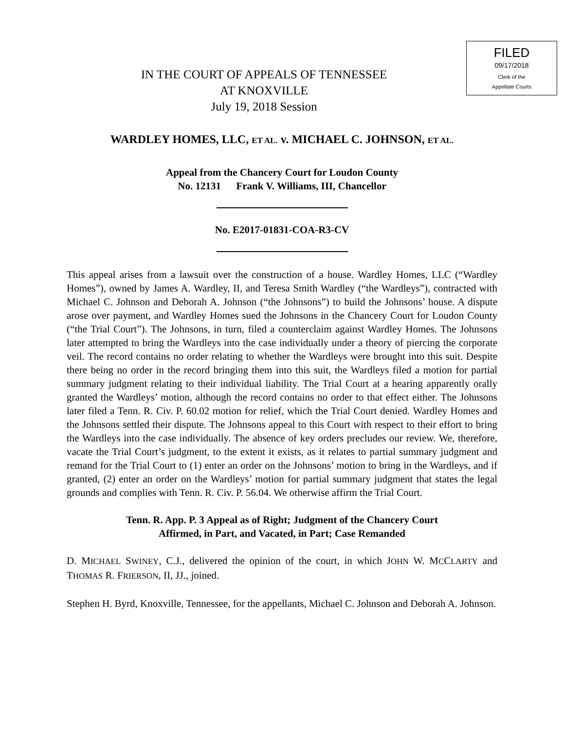IN THE COURT OF APPEALS OF TENNESSEE
AT KNOXVILLE
July 19, 2018 Session
FILED
09/17/2018
Clerk of the
Appellate Courts
WARDLEY HOMES, LLC, ET AL. v. MICHAEL C. JOHNSON, ET AL.
Appeal from the Chancery Court for Loudon County
No. 12131 Frank V. Williams, III, Chancellor
No. E2017-01831-COA-R3-CV
This appeal arises from a lawsuit over the construction of a house. Wardley Homes, LLC (“Wardley Homes”), owned by James A. Wardley, II, and Teresa Smith Wardley (“the Wardleys”), contracted with Michael C. Johnson and Deborah A. Johnson (“the Johnsons”) to build the Johnsons’ house. A dispute arose over payment, and Wardley Homes sued the Johnsons in the Chancery Court for Loudon County (“the Trial Court”). The Johnsons, in turn, filed a counterclaim against Wardley Homes. The Johnsons later attempted to bring the Wardleys into the case individually under a theory of piercing the corporate veil. The record contains no order relating to whether the Wardleys were brought into this suit. Despite there being no order in the record bringing them into this suit, the Wardleys filed a motion for partial summary judgment relating to their individual liability. The Trial Court at a hearing apparently orally granted the Wardleys’ motion, although the record contains no order to that effect either. The Johnsons later filed a Tenn. R. Civ. P. 60.02 motion for relief, which the Trial Court denied. Wardley Homes and the Johnsons settled their dispute. The Johnsons appeal to this Court with respect to their effort to bring the Wardleys into the case individually. The absence of key orders precludes our review. We, therefore, vacate the Trial Court’s judgment, to the extent it exists, as it relates to partial summary judgment and remand for the Trial Court to (1) enter an order on the Johnsons’ motion to bring in the Wardleys, and if granted, (2) enter an order on the Wardleys’ motion for partial summary judgment that states the legal grounds and complies with Tenn. R. Civ. P. 56.04. We otherwise affirm the Trial Court.
Tenn. R. App. P. 3 Appeal as of Right; Judgment of the Chancery Court
Affirmed, in Part, and Vacated, in Part; Case Remanded
D. MICHAEL SWINEY, C.J., delivered the opinion of the court, in which JOHN W. MCCLARTY and THOMAS R. FRIERSON, II, JJ., joined.
Stephen H. Byrd, Knoxville, Tennessee, for the appellants, Michael C. Johnson and Deborah A. Johnson.